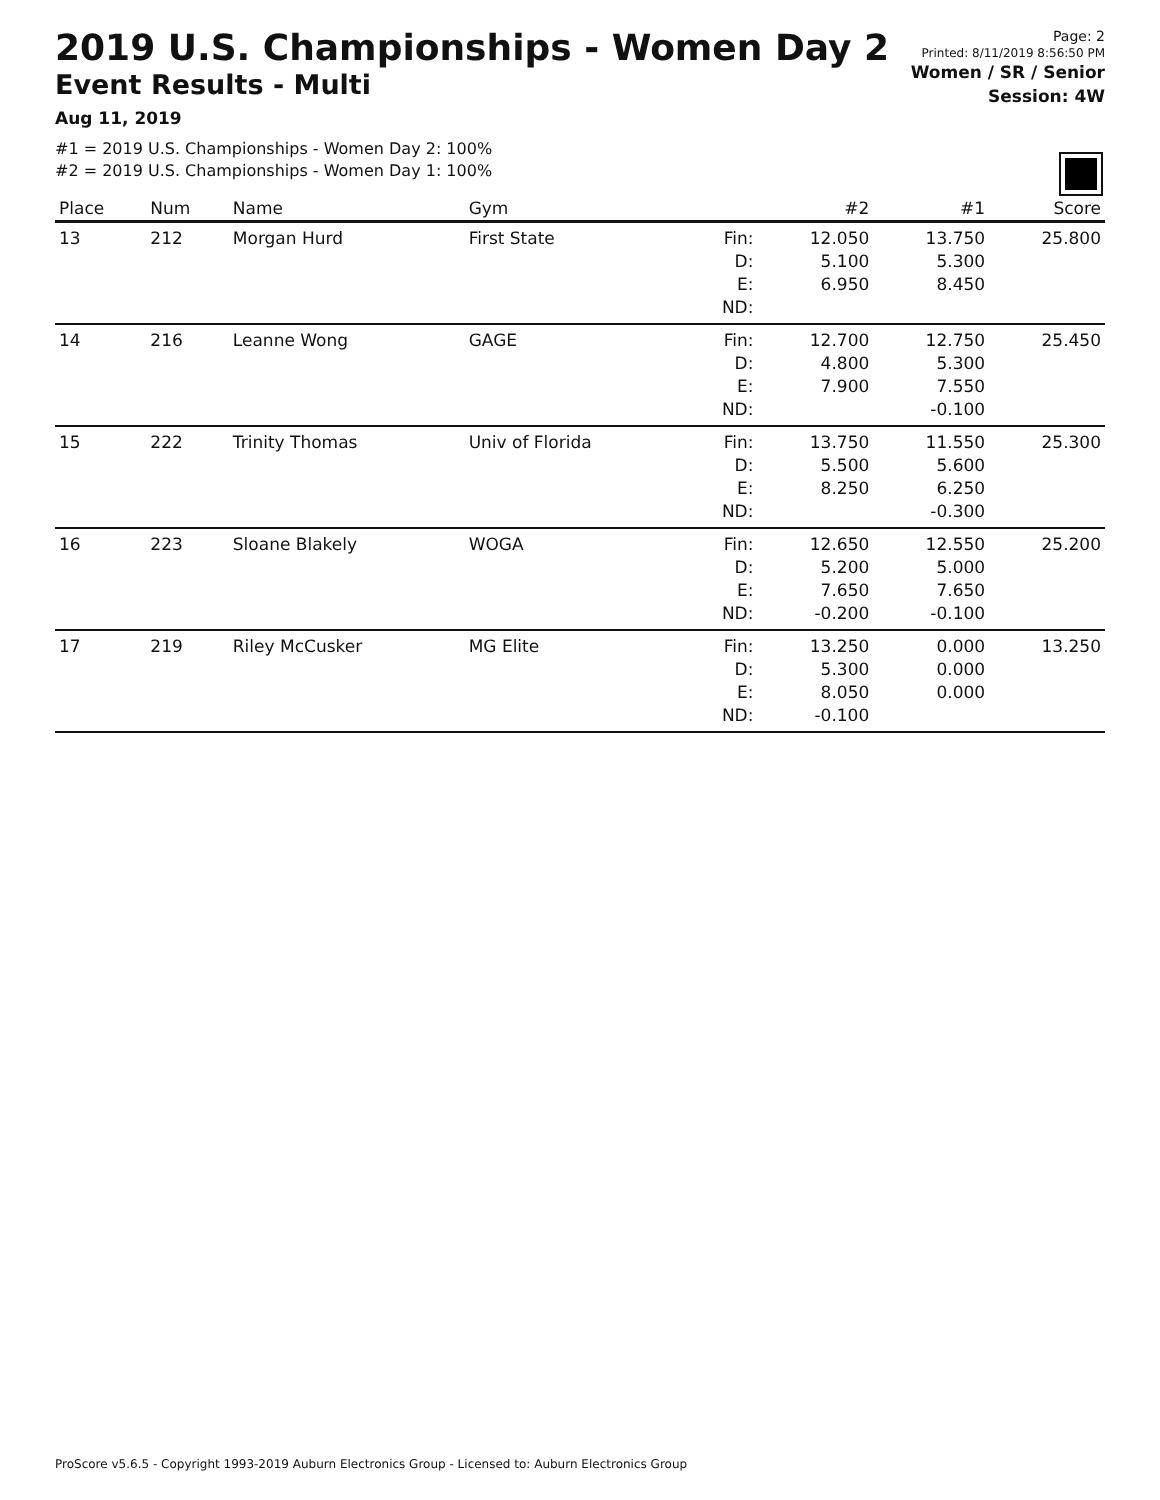2019 U.S. Championships - Women Day 2
Event Results - Multi
Aug 11, 2019
Page: 2
Printed: 8/11/2019 8:56:50 PM
Women / SR / Senior
Session: 4W
#1 = 2019 U.S. Championships - Women Day 2: 100%
#2 = 2019 U.S. Championships - Women Day 1: 100%
| Place | Num | Name | Gym | | #2 | #1 | Score |
| --- | --- | --- | --- | --- | --- | --- | --- |
| 13 | 212 | Morgan Hurd | First State | Fin: D: E: ND: | 12.050 5.100 6.950 | 13.750 5.300 8.450 | 25.800 |
| 14 | 216 | Leanne Wong | GAGE | Fin: D: E: ND: | 12.700 4.800 7.900 | 12.750 5.300 7.550 -0.100 | 25.450 |
| 15 | 222 | Trinity Thomas | Univ of Florida | Fin: D: E: ND: | 13.750 5.500 8.250 | 11.550 5.600 6.250 -0.300 | 25.300 |
| 16 | 223 | Sloane Blakely | WOGA | Fin: D: E: ND: | 12.650 5.200 7.650 -0.200 | 12.550 5.000 7.650 -0.100 | 25.200 |
| 17 | 219 | Riley McCusker | MG Elite | Fin: D: E: ND: | 13.250 5.300 8.050 -0.100 | 0.000 0.000 0.000 | 13.250 |
ProScore v5.6.5 - Copyright 1993-2019 Auburn Electronics Group - Licensed to: Auburn Electronics Group